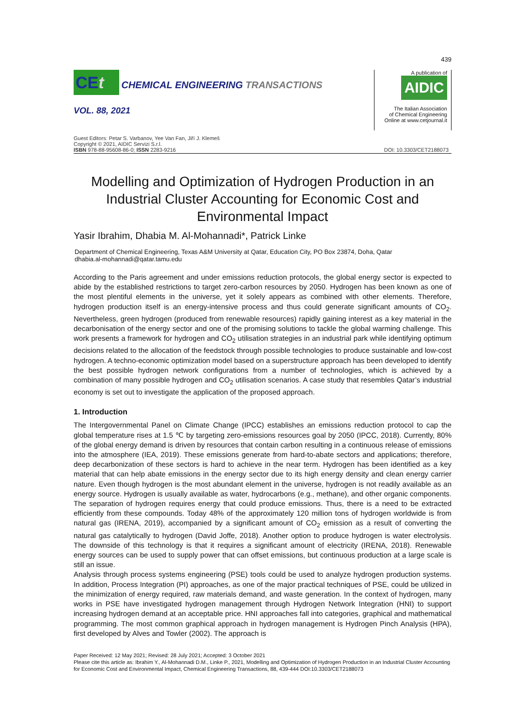439
CEt CHEMICAL ENGINEERING TRANSACTIONS
VOL. 88, 2021
A publication of
AIDIC
The Italian Association
of Chemical Engineering
Online at www.cetjournal.it
Guest Editors: Petar S. Varbanov, Yee Van Fan, Jiří J. Klemeš
Copyright © 2021, AIDIC Servizi S.r.l.
ISBN 978-88-95608-86-0; ISSN 2283-9216
DOI: 10.3303/CET2188073
Modelling and Optimization of Hydrogen Production in an Industrial Cluster Accounting for Economic Cost and Environmental Impact
Yasir Ibrahim, Dhabia M. Al-Mohannadi*, Patrick Linke
Department of Chemical Engineering, Texas A&M University at Qatar, Education City, PO Box 23874, Doha, Qatar
dhabia.al-mohannadi@qatar.tamu.edu
According to the Paris agreement and under emissions reduction protocols, the global energy sector is expected to abide by the established restrictions to target zero-carbon resources by 2050. Hydrogen has been known as one of the most plentiful elements in the universe, yet it solely appears as combined with other elements. Therefore, hydrogen production itself is an energy-intensive process and thus could generate significant amounts of CO<sub>2</sub>. Nevertheless, green hydrogen (produced from renewable resources) rapidly gaining interest as a key material in the decarbonisation of the energy sector and one of the promising solutions to tackle the global warming challenge. This work presents a framework for hydrogen and CO<sub>2</sub> utilisation strategies in an industrial park while identifying optimum decisions related to the allocation of the feedstock through possible technologies to produce sustainable and low-cost hydrogen. A techno-economic optimization model based on a superstructure approach has been developed to identify the best possible hydrogen network configurations from a number of technologies, which is achieved by a combination of many possible hydrogen and CO<sub>2</sub> utilisation scenarios. A case study that resembles Qatar’s industrial economy is set out to investigate the application of the proposed approach.
1. Introduction
The Intergovernmental Panel on Climate Change (IPCC) establishes an emissions reduction protocol to cap the global temperature rises at 1.5 ℃ by targeting zero-emissions resources goal by 2050 (IPCC, 2018). Currently, 80% of the global energy demand is driven by resources that contain carbon resulting in a continuous release of emissions into the atmosphere (IEA, 2019). These emissions generate from hard-to-abate sectors and applications; therefore, deep decarbonization of these sectors is hard to achieve in the near term. Hydrogen has been identified as a key material that can help abate emissions in the energy sector due to its high energy density and clean energy carrier nature. Even though hydrogen is the most abundant element in the universe, hydrogen is not readily available as an energy source. Hydrogen is usually available as water, hydrocarbons (e.g., methane), and other organic components. The separation of hydrogen requires energy that could produce emissions. Thus, there is a need to be extracted efficiently from these compounds. Today 48% of the approximately 120 million tons of hydrogen worldwide is from natural gas (IRENA, 2019), accompanied by a significant amount of CO<sub>2</sub> emission as a result of converting the natural gas catalytically to hydrogen (David Joffe, 2018). Another option to produce hydrogen is water electrolysis. The downside of this technology is that it requires a significant amount of electricity (IRENA, 2018). Renewable energy sources can be used to supply power that can offset emissions, but continuous production at a large scale is still an issue.
Analysis through process systems engineering (PSE) tools could be used to analyze hydrogen production systems. In addition, Process Integration (PI) approaches, as one of the major practical techniques of PSE, could be utilized in the minimization of energy required, raw materials demand, and waste generation. In the context of hydrogen, many works in PSE have investigated hydrogen management through Hydrogen Network Integration (HNI) to support increasing hydrogen demand at an acceptable price. HNI approaches fall into categories, graphical and mathematical programming. The most common graphical approach in hydrogen management is Hydrogen Pinch Analysis (HPA), first developed by Alves and Towler (2002). The approach is
Paper Received: 12 May 2021; Revised: 28 July 2021; Accepted: 3 October 2021
Please cite this article as: Ibrahim Y., Al-Mohannadi D.M., Linke P., 2021, Modelling and Optimization of Hydrogen Production in an Industrial Cluster Accounting for Economic Cost and Environmental Impact, Chemical Engineering Transactions, 88, 439-444 DOI:10.3303/CET2188073